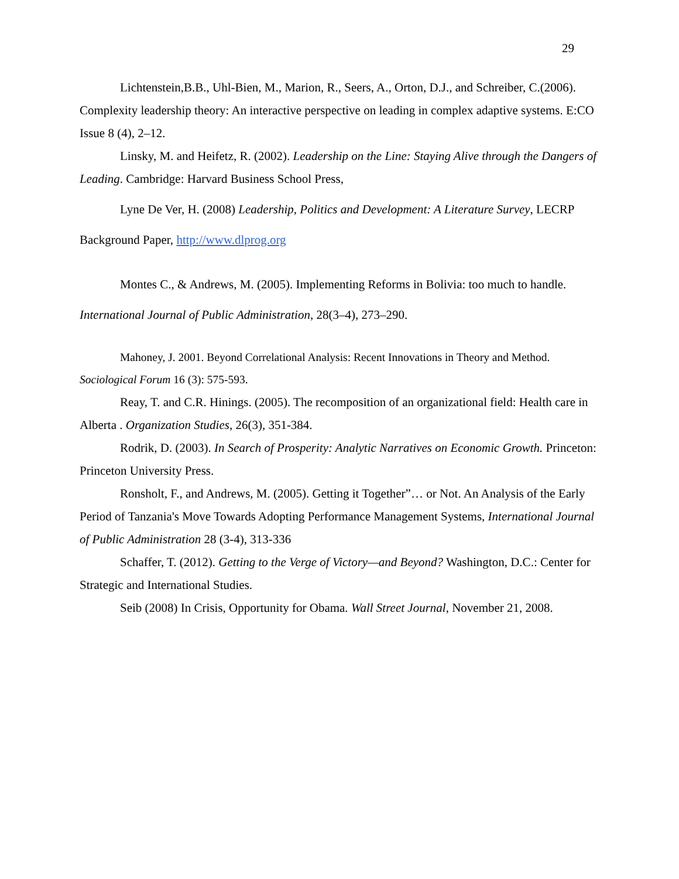29
Lichtenstein,B.B., Uhl-Bien, M., Marion, R., Seers, A., Orton, D.J., and Schreiber, C.(2006). Complexity leadership theory: An interactive perspective on leading in complex adaptive systems. E:CO Issue 8 (4), 2–12.
Linsky, M. and Heifetz, R. (2002). Leadership on the Line: Staying Alive through the Dangers of Leading. Cambridge: Harvard Business School Press,
Lyne De Ver, H. (2008) Leadership, Politics and Development: A Literature Survey, LECRP Background Paper, http://www.dlprog.org
Montes C., & Andrews, M. (2005). Implementing Reforms in Bolivia: too much to handle. International Journal of Public Administration, 28(3–4), 273–290.
Mahoney, J. 2001. Beyond Correlational Analysis: Recent Innovations in Theory and Method. Sociological Forum 16 (3): 575-593.
Reay, T. and C.R. Hinings. (2005). The recomposition of an organizational field: Health care in Alberta . Organization Studies, 26(3), 351-384.
Rodrik, D. (2003). In Search of Prosperity: Analytic Narratives on Economic Growth. Princeton: Princeton University Press.
Ronsholt, F., and Andrews, M. (2005). Getting it Together”… or Not. An Analysis of the Early Period of Tanzania's Move Towards Adopting Performance Management Systems, International Journal of Public Administration 28 (3-4), 313-336
Schaffer, T. (2012). Getting to the Verge of Victory—and Beyond? Washington, D.C.: Center for Strategic and International Studies.
Seib (2008) In Crisis, Opportunity for Obama. Wall Street Journal, November 21, 2008.